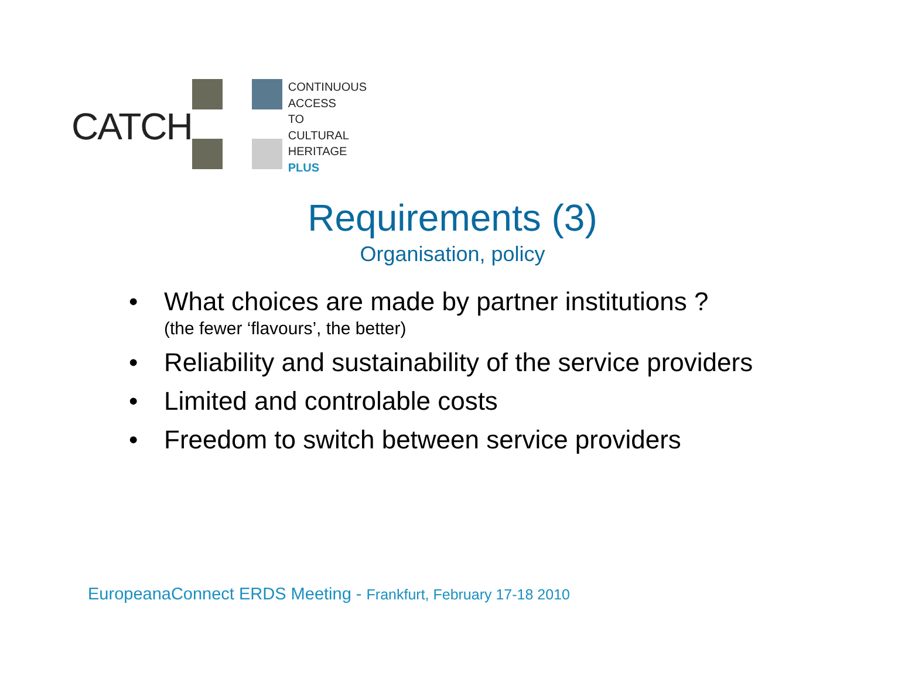CATCH
CONTINUOUS
ACCESS
TO
CULTURAL
HERITAGE
PLUS
Requirements (3)
Organisation, policy
• What choices are made by partner institutions ?
(the fewer ‘flavours’, the better)
• Reliability and sustainability of the service providers
• Limited and controlable costs
• Freedom to switch between service providers
EuropeanaConnect ERDS Meeting - Frankfurt, February 17-18 2010